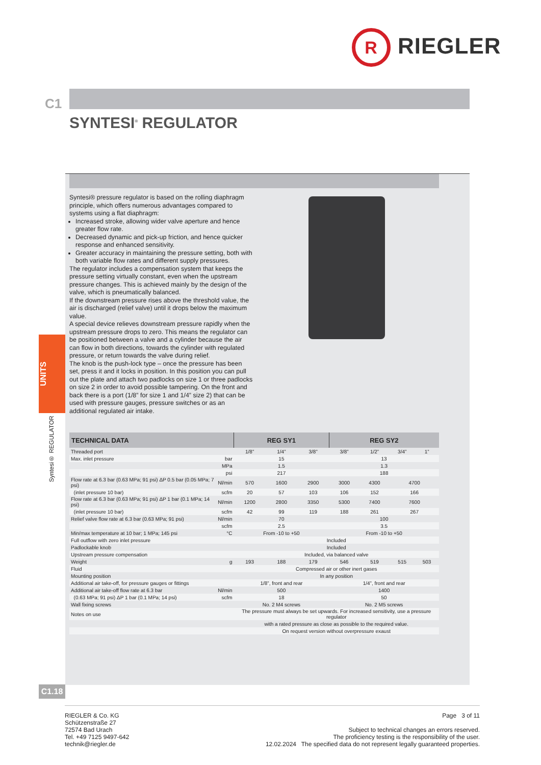R RIEGLER
C1
SYNTESI<sup>®</sup> REGULATOR
UNITS
Syntesi® REGULATOR
Syntesi® pressure regulator is based on the rolling diaphragm principle, which offers numerous advantages compared to systems using a flat diaphragm:
Increased stroke, allowing wider valve aperture and hence greater flow rate.
Decreased dynamic and pick-up friction, and hence quicker response and enhanced sensitivity.
Greater accuracy in maintaining the pressure setting, both with both variable flow rates and different supply pressures.
The regulator includes a compensation system that keeps the pressure setting virtually constant, even when the upstream pressure changes. This is achieved mainly by the design of the valve, which is pneumatically balanced.
If the downstream pressure rises above the threshold value, the air is discharged (relief valve) until it drops below the maximum value.
A special device relieves downstream pressure rapidly when the upstream pressure drops to zero. This means the regulator can be positioned between a valve and a cylinder because the air can flow in both directions, towards the cylinder with regulated pressure, or return towards the valve during relief.
The knob is the push-lock type – once the pressure has been set, press it and it locks in position. In this position you can pull out the plate and attach two padlocks on size 1 or three padlocks on size 2 in order to avoid possible tampering. On the front and back there is a port (1/8” for size 1 and 1/4” size 2) that can be used with pressure gauges, pressure switches or as an additional regulated air intake.
| TECHNICAL DATA | | REG SY1 | | | REG SY2 | | | |
| --- | --- | --- | --- | --- | --- | --- | --- | --- |
| Threaded port | | 1/8” | 1/4” | 3/8” | 3/8” | 1/2” | 3/4” | 1” |
| Max. inlet pressure | bar | 15 | | | 13 | | | |
| | MPa | 1.5 | | | 1.3 | | | |
| | psi | 217 | | | 188 | | | |
| Flow rate at 6.3 bar (0.63 MPa; 91 psi) ΔP 0.5 bar (0.05 MPa; 7 psi) | Nl/min | 570 | 1600 | 2900 | 3000 | 4300 | 4700 | |
| (inlet pressure 10 bar) | scfm | 20 | 57 | 103 | 106 | 152 | 166 | |
| Flow rate at 6.3 bar (0.63 MPa; 91 psi) ΔP 1 bar (0.1 MPa; 14 psi) | Nl/min | 1200 | 2800 | 3350 | 5300 | 7400 | 7600 | |
| (inlet pressure 10 bar) | scfm | 42 | 99 | 119 | 188 | 261 | 267 | |
| Relief valve flow rate at 6.3 bar (0.63 MPa; 91 psi) | Nl/min | 70 | | | 100 | | | |
| | scfm | 2.5 | | | 3.5 | | | |
| Min/max temperature at 10 bar; 1 MPa; 145 psi | °C | From -10 to +50 | | | From -10 to +50 | | | |
| Full outflow with zero inlet pressure | | Included | | | | | | |
| Padlockable knob | | Included | | | | | | |
| Upstream pressure compensation | | Included, via balanced valve | | | | | | |
| Weight | g | 193 | 188 | 179 | 546 | 519 | 515 | 503 |
| Fluid | | Compressed air or other inert gases | | | | | | |
| Mounting position | | In any position | | | | | | |
| Additional air take-off, for pressure gauges or fittings | | 1/8”, front and rear | | | 1/4”, front and rear | | | |
| Additional air take-off flow rate at 6.3 bar | Nl/min | 500 | | | 1400 | | | |
| (0.63 MPa; 91 psi) ΔP 1 bar (0.1 MPa; 14 psi) | scfm | 18 | | | 50 | | | |
| Wall fixing screws | | No. 2 M4 screws | | | No. 2 M5 screws | | | |
| Notes on use | | The pressure must always be set upwards. For increased sensitivity, use a pressure regulator | | | | | | |
| | | with a rated pressure as close as possible to the required value. | | | | | | |
| | | On request version without overpressure exaust | | | | | | |
C1.18
RIEGLER & Co. KG
Schützenstraße 27
72574 Bad Urach
Tel. +49 7125 9497-642
technik@riegler.de
Page 3 of 11
Subject to technical changes an errors reserved.
The proficiency testing is the responsibility of the user.
12.02.2024 The specified data do not represent legally guaranteed properties.